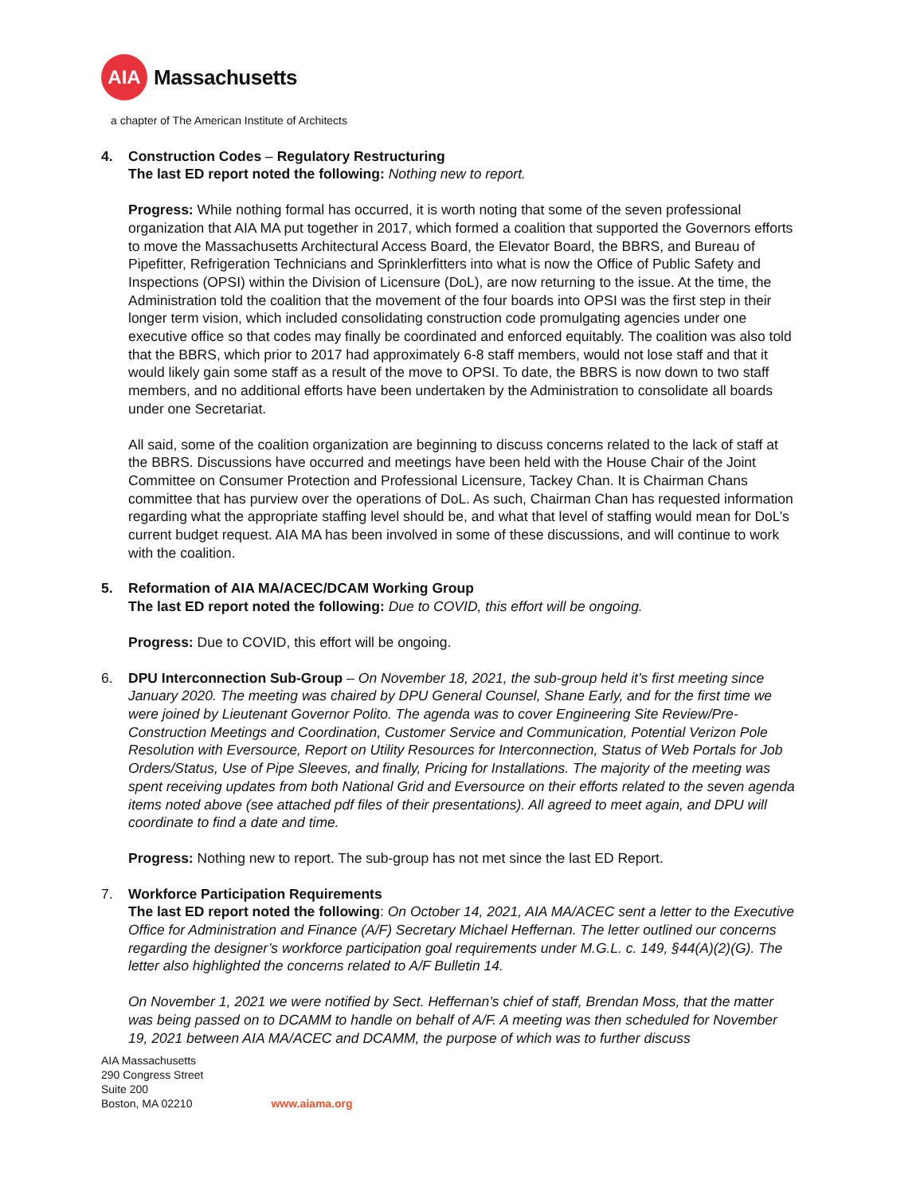AIA
Massachusetts
a chapter of The American Institute of Architects
4. Construction Codes – Regulatory Restructuring
The last ED report noted the following: Nothing new to report.
Progress: While nothing formal has occurred, it is worth noting that some of the seven professional organization that AIA MA put together in 2017, which formed a coalition that supported the Governors efforts to move the Massachusetts Architectural Access Board, the Elevator Board, the BBRS, and Bureau of Pipefitter, Refrigeration Technicians and Sprinklerfitters into what is now the Office of Public Safety and Inspections (OPSI) within the Division of Licensure (DoL), are now returning to the issue. At the time, the Administration told the coalition that the movement of the four boards into OPSI was the first step in their longer term vision, which included consolidating construction code promulgating agencies under one executive office so that codes may finally be coordinated and enforced equitably. The coalition was also told that the BBRS, which prior to 2017 had approximately 6-8 staff members, would not lose staff and that it would likely gain some staff as a result of the move to OPSI. To date, the BBRS is now down to two staff members, and no additional efforts have been undertaken by the Administration to consolidate all boards under one Secretariat.
All said, some of the coalition organization are beginning to discuss concerns related to the lack of staff at the BBRS. Discussions have occurred and meetings have been held with the House Chair of the Joint Committee on Consumer Protection and Professional Licensure, Tackey Chan. It is Chairman Chans committee that has purview over the operations of DoL. As such, Chairman Chan has requested information regarding what the appropriate staffing level should be, and what that level of staffing would mean for DoL’s current budget request. AIA MA has been involved in some of these discussions, and will continue to work with the coalition.
5. Reformation of AIA MA/ACEC/DCAM Working Group
The last ED report noted the following: Due to COVID, this effort will be ongoing.
Progress: Due to COVID, this effort will be ongoing.
6. DPU Interconnection Sub-Group – On November 18, 2021, the sub-group held it’s first meeting since January 2020. The meeting was chaired by DPU General Counsel, Shane Early, and for the first time we were joined by Lieutenant Governor Polito. The agenda was to cover Engineering Site Review/Pre-Construction Meetings and Coordination, Customer Service and Communication, Potential Verizon Pole Resolution with Eversource, Report on Utility Resources for Interconnection, Status of Web Portals for Job Orders/Status, Use of Pipe Sleeves, and finally, Pricing for Installations. The majority of the meeting was spent receiving updates from both National Grid and Eversource on their efforts related to the seven agenda items noted above (see attached pdf files of their presentations). All agreed to meet again, and DPU will coordinate to find a date and time.
Progress: Nothing new to report. The sub-group has not met since the last ED Report.
7. Workforce Participation Requirements
The last ED report noted the following: On October 14, 2021, AIA MA/ACEC sent a letter to the Executive Office for Administration and Finance (A/F) Secretary Michael Heffernan. The letter outlined our concerns regarding the designer’s workforce participation goal requirements under M.G.L. c. 149, §44(A)(2)(G). The letter also highlighted the concerns related to A/F Bulletin 14.
On November 1, 2021 we were notified by Sect. Heffernan’s chief of staff, Brendan Moss, that the matter was being passed on to DCAMM to handle on behalf of A/F. A meeting was then scheduled for November 19, 2021 between AIA MA/ACEC and DCAMM, the purpose of which was to further discuss
AIA Massachusetts
290 Congress Street
Suite 200
Boston, MA 02210
www.aiama.org